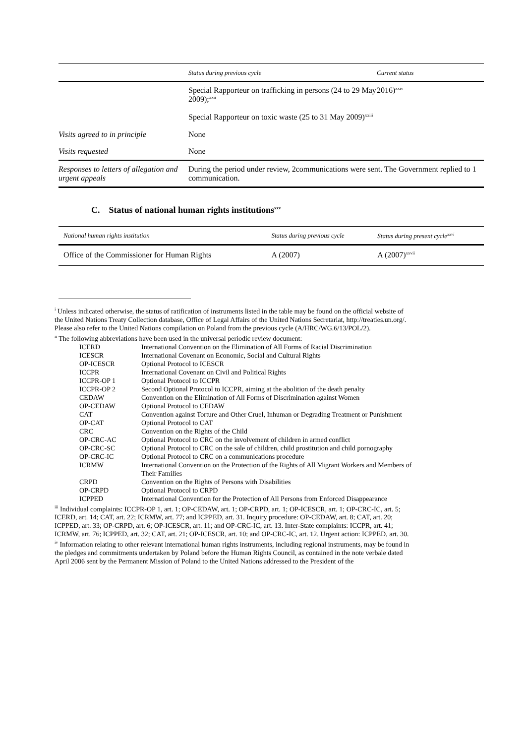| | Status during previous cycle | Current status |
| --- | --- | --- |
| | Special Rapporteur on trafficking in persons (24 to 29 May 2009);<sup>xxii</sup> Special Rapporteur on toxic waste (25 to 31 May 2009)<sup>xxiii</sup> | 2016)<sup>xxiv</sup> |
| Visits agreed to in principle | None | |
| Visits requested | None | |
| Responses to letters of allegation and urgent appeals | During the period under review, 2communications were sent. The Government replied to 1 communication. | |
C. Status of national human rights institutions<sup>xxv</sup>
| National human rights institution | Status during previous cycle | Status during present cycle<sup>xxvi</sup> |
| --- | --- | --- |
| Office of the Commissioner for Human Rights | A (2007) | A (2007)<sup>xxvii</sup> |
<sup>i</sup> Unless indicated otherwise, the status of ratification of instruments listed in the table may be found on the official website of the United Nations Treaty Collection database, Office of Legal Affairs of the United Nations Secretariat, http://treaties.un.org/. Please also refer to the United Nations compilation on Poland from the previous cycle (A/HRC/WG.6/13/POL/2).
<sup>ii</sup> The following abbreviations have been used in the universal periodic review document:
| ICERD | International Convention on the Elimination of All Forms of Racial Discrimination |
| ICESCR | International Covenant on Economic, Social and Cultural Rights |
| OP-ICESCR | Optional Protocol to ICESCR |
| ICCPR | International Covenant on Civil and Political Rights |
| ICCPR-OP 1 | Optional Protocol to ICCPR |
| ICCPR-OP 2 | Second Optional Protocol to ICCPR, aiming at the abolition of the death penalty |
| CEDAW | Convention on the Elimination of All Forms of Discrimination against Women |
| OP-CEDAW | Optional Protocol to CEDAW |
| CAT | Convention against Torture and Other Cruel, Inhuman or Degrading Treatment or Punishment |
| OP-CAT | Optional Protocol to CAT |
| CRC | Convention on the Rights of the Child |
| OP-CRC-AC | Optional Protocol to CRC on the involvement of children in armed conflict |
| OP-CRC-SC | Optional Protocol to CRC on the sale of children, child prostitution and child pornography |
| OP-CRC-IC | Optional Protocol to CRC on a communications procedure |
| ICRMW | International Convention on the Protection of the Rights of All Migrant Workers and Members of Their Families |
| CRPD | Convention on the Rights of Persons with Disabilities |
| OP-CRPD | Optional Protocol to CRPD |
| ICPPED | International Convention for the Protection of All Persons from Enforced Disappearance |
<sup>iii</sup> Individual complaints: ICCPR-OP 1, art. 1; OP-CEDAW, art. 1; OP-CRPD, art. 1; OP-ICESCR, art. 1; OP-CRC-IC, art. 5; ICERD, art. 14; CAT, art. 22; ICRMW, art. 77; and ICPPED, art. 31. Inquiry procedure: OP-CEDAW, art. 8; CAT, art. 20; ICPPED, art. 33; OP-CRPD, art. 6; OP-ICESCR, art. 11; and OP-CRC-IC, art. 13. Inter-State complaints: ICCPR, art. 41; ICRMW, art. 76; ICPPED, art. 32; CAT, art. 21; OP-ICESCR, art. 10; and OP-CRC-IC, art. 12. Urgent action: ICPPED, art. 30.
<sup>iv</sup> Information relating to other relevant international human rights instruments, including regional instruments, may be found in the pledges and commitments undertaken by Poland before the Human Rights Council, as contained in the note verbale dated April 2006 sent by the Permanent Mission of Poland to the United Nations addressed to the President of the